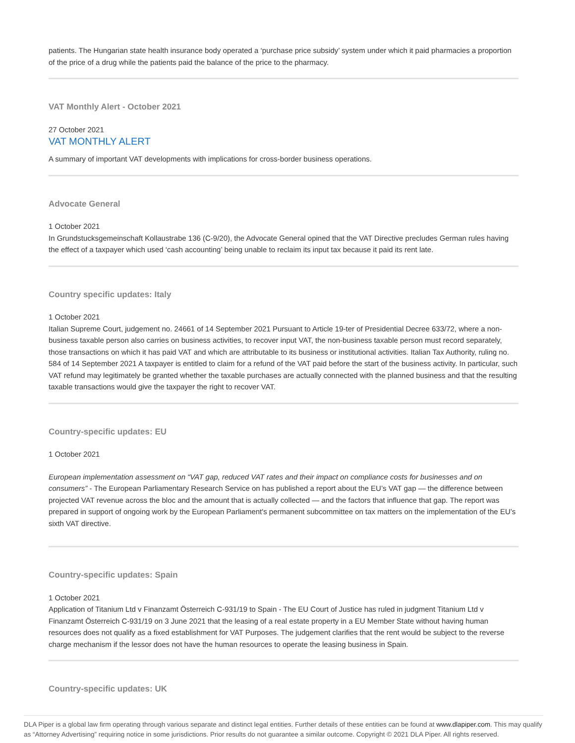patients. The Hungarian state health insurance body operated a ‘purchase price subsidy’ system under which it paid pharmacies a proportion of the price of a drug while the patients paid the balance of the price to the pharmacy.
VAT Monthly Alert - October 2021
27 October 2021
VAT MONTHLY ALERT
A summary of important VAT developments with implications for cross-border business operations.
Advocate General
1 October 2021
In Grundstucksgemeinschaft Kollaustrabe 136 (C-9/20), the Advocate General opined that the VAT Directive precludes German rules having the effect of a taxpayer which used ‘cash accounting’ being unable to reclaim its input tax because it paid its rent late.
Country specific updates: Italy
1 October 2021
Italian Supreme Court, judgement no. 24661 of 14 September 2021 Pursuant to Article 19-ter of Presidential Decree 633/72, where a non-business taxable person also carries on business activities, to recover input VAT, the non-business taxable person must record separately, those transactions on which it has paid VAT and which are attributable to its business or institutional activities. Italian Tax Authority, ruling no. 584 of 14 September 2021 A taxpayer is entitled to claim for a refund of the VAT paid before the start of the business activity. In particular, such VAT refund may legitimately be granted whether the taxable purchases are actually connected with the planned business and that the resulting taxable transactions would give the taxpayer the right to recover VAT.
Country-specific updates: EU
1 October 2021
European implementation assessment on “VAT gap, reduced VAT rates and their impact on compliance costs for businesses and on consumers” - The European Parliamentary Research Service on has published a report about the EU’s VAT gap — the difference between projected VAT revenue across the bloc and the amount that is actually collected — and the factors that influence that gap. The report was prepared in support of ongoing work by the European Parliament's permanent subcommittee on tax matters on the implementation of the EU’s sixth VAT directive.
Country-specific updates: Spain
1 October 2021
Application of Titanium Ltd v Finanzamt Österreich C-931/19 to Spain - The EU Court of Justice has ruled in judgment Titanium Ltd v Finanzamt Österreich C-931/19 on 3 June 2021 that the leasing of a real estate property in a EU Member State without having human resources does not qualify as a fixed establishment for VAT Purposes. The judgement clarifies that the rent would be subject to the reverse charge mechanism if the lessor does not have the human resources to operate the leasing business in Spain.
Country-specific updates: UK
DLA Piper is a global law firm operating through various separate and distinct legal entities. Further details of these entities can be found at www.dlapiper.com. This may qualify as “Attorney Advertising” requiring notice in some jurisdictions. Prior results do not guarantee a similar outcome. Copyright © 2021 DLA Piper. All rights reserved.